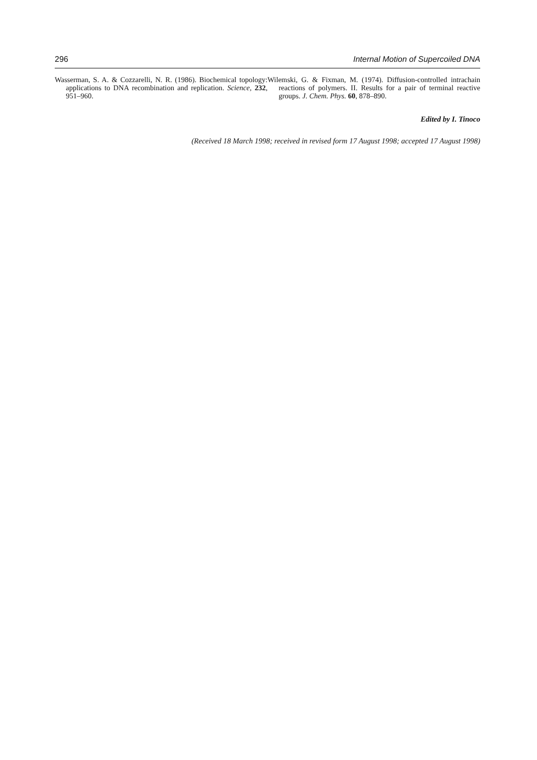296 Internal Motion of Supercoiled DNA
Wasserman, S. A. & Cozzarelli, N. R. (1986). Biochemical topology: applications to DNA recombination and replication. Science, 232, 951–960.
Wilemski, G. & Fixman, M. (1974). Diffusion-controlled intrachain reactions of polymers. II. Results for a pair of terminal reactive groups. J. Chem. Phys. 60, 878–890.
Edited by I. Tinoco
(Received 18 March 1998; received in revised form 17 August 1998; accepted 17 August 1998)